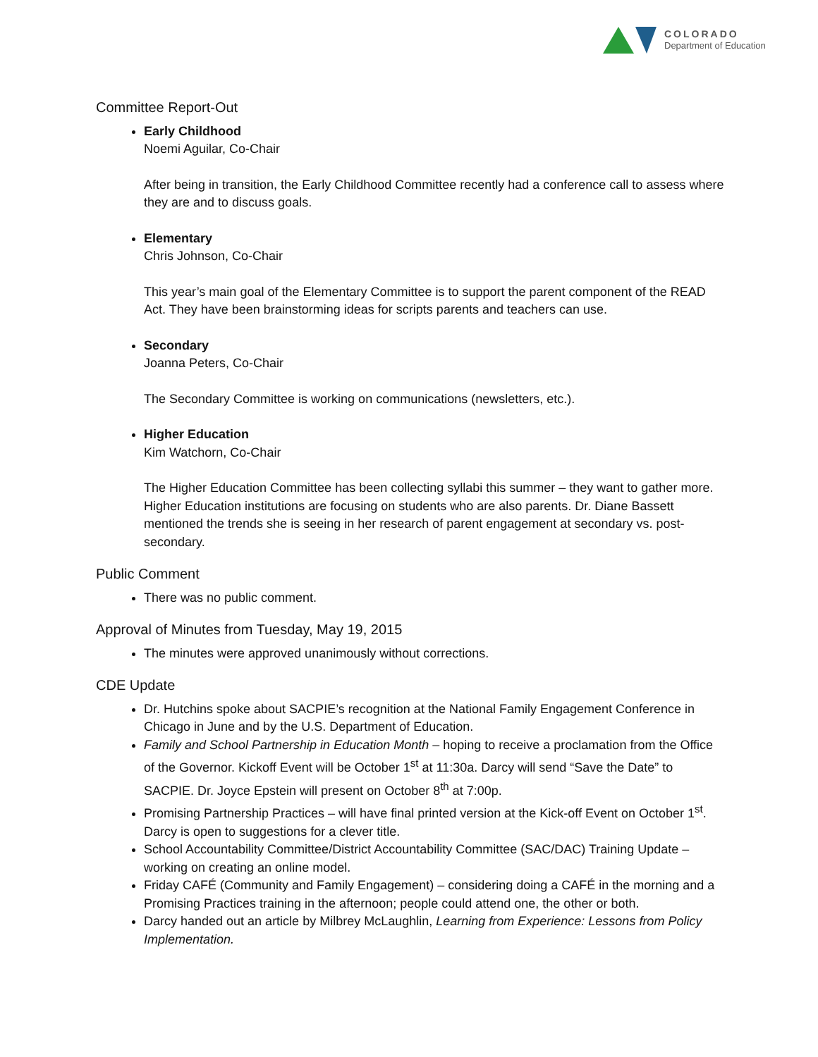COLORADO
Department of Education
Committee Report-Out
Early Childhood
Noemi Aguilar, Co-Chair
After being in transition, the Early Childhood Committee recently had a conference call to assess where they are and to discuss goals.
Elementary
Chris Johnson, Co-Chair
This year’s main goal of the Elementary Committee is to support the parent component of the READ Act. They have been brainstorming ideas for scripts parents and teachers can use.
Secondary
Joanna Peters, Co-Chair
The Secondary Committee is working on communications (newsletters, etc.).
Higher Education
Kim Watchorn, Co-Chair
The Higher Education Committee has been collecting syllabi this summer – they want to gather more. Higher Education institutions are focusing on students who are also parents. Dr. Diane Bassett mentioned the trends she is seeing in her research of parent engagement at secondary vs. post-secondary.
Public Comment
There was no public comment.
Approval of Minutes from Tuesday, May 19, 2015
The minutes were approved unanimously without corrections.
CDE Update
Dr. Hutchins spoke about SACPIE’s recognition at the National Family Engagement Conference in Chicago in June and by the U.S. Department of Education.
Family and School Partnership in Education Month – hoping to receive a proclamation from the Office of the Governor. Kickoff Event will be October 1<sup>st</sup> at 11:30a. Darcy will send “Save the Date” to SACPIE. Dr. Joyce Epstein will present on October 8<sup>th</sup> at 7:00p.
Promising Partnership Practices – will have final printed version at the Kick-off Event on October 1<sup>st</sup>. Darcy is open to suggestions for a clever title.
School Accountability Committee/District Accountability Committee (SAC/DAC) Training Update – working on creating an online model.
Friday CAFÉ (Community and Family Engagement) – considering doing a CAFÉ in the morning and a Promising Practices training in the afternoon; people could attend one, the other or both.
Darcy handed out an article by Milbrey McLaughlin, Learning from Experience: Lessons from Policy Implementation.